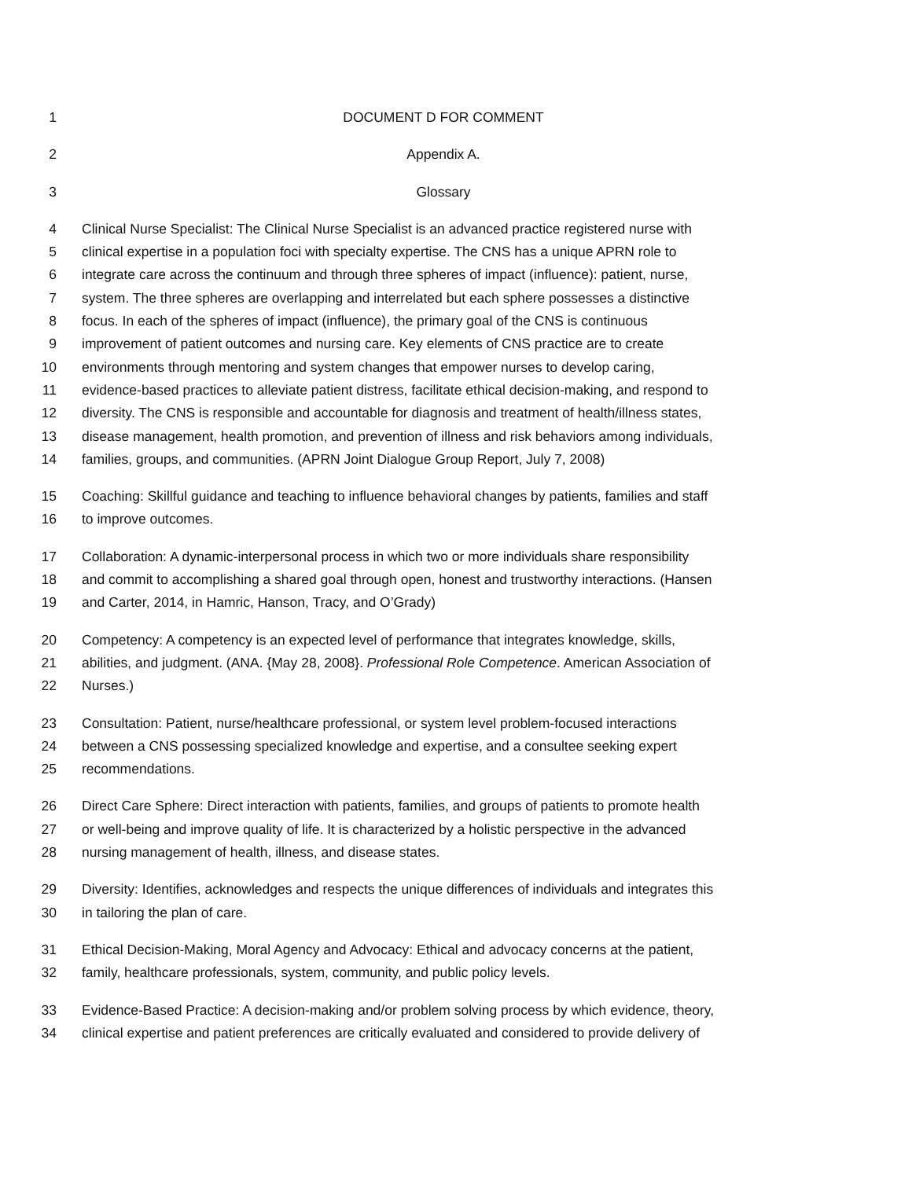1 DOCUMENT D FOR COMMENT
2 Appendix A.
3 Glossary
4 Clinical Nurse Specialist: The Clinical Nurse Specialist is an advanced practice registered nurse with
5 clinical expertise in a population foci with specialty expertise. The CNS has a unique APRN role to
6 integrate care across the continuum and through three spheres of impact (influence): patient, nurse,
7 system. The three spheres are overlapping and interrelated but each sphere possesses a distinctive
8 focus. In each of the spheres of impact (influence), the primary goal of the CNS is continuous
9 improvement of patient outcomes and nursing care. Key elements of CNS practice are to create
10 environments through mentoring and system changes that empower nurses to develop caring,
11 evidence-based practices to alleviate patient distress, facilitate ethical decision-making, and respond to
12 diversity. The CNS is responsible and accountable for diagnosis and treatment of health/illness states,
13 disease management, health promotion, and prevention of illness and risk behaviors among individuals,
14 families, groups, and communities. (APRN Joint Dialogue Group Report, July 7, 2008)
15 Coaching: Skillful guidance and teaching to influence behavioral changes by patients, families and staff
16 to improve outcomes.
17 Collaboration: A dynamic-interpersonal process in which two or more individuals share responsibility
18 and commit to accomplishing a shared goal through open, honest and trustworthy interactions. (Hansen
19 and Carter, 2014, in Hamric, Hanson, Tracy, and O’Grady)
20 Competency: A competency is an expected level of performance that integrates knowledge, skills,
21 abilities, and judgment. (ANA. {May 28, 2008}. Professional Role Competence. American Association of
22 Nurses.)
23 Consultation: Patient, nurse/healthcare professional, or system level problem-focused interactions
24 between a CNS possessing specialized knowledge and expertise, and a consultee seeking expert
25 recommendations.
26 Direct Care Sphere: Direct interaction with patients, families, and groups of patients to promote health
27 or well-being and improve quality of life. It is characterized by a holistic perspective in the advanced
28 nursing management of health, illness, and disease states.
29 Diversity: Identifies, acknowledges and respects the unique differences of individuals and integrates this
30 in tailoring the plan of care.
31 Ethical Decision-Making, Moral Agency and Advocacy: Ethical and advocacy concerns at the patient,
32 family, healthcare professionals, system, community, and public policy levels.
33 Evidence-Based Practice: A decision-making and/or problem solving process by which evidence, theory,
34 clinical expertise and patient preferences are critically evaluated and considered to provide delivery of